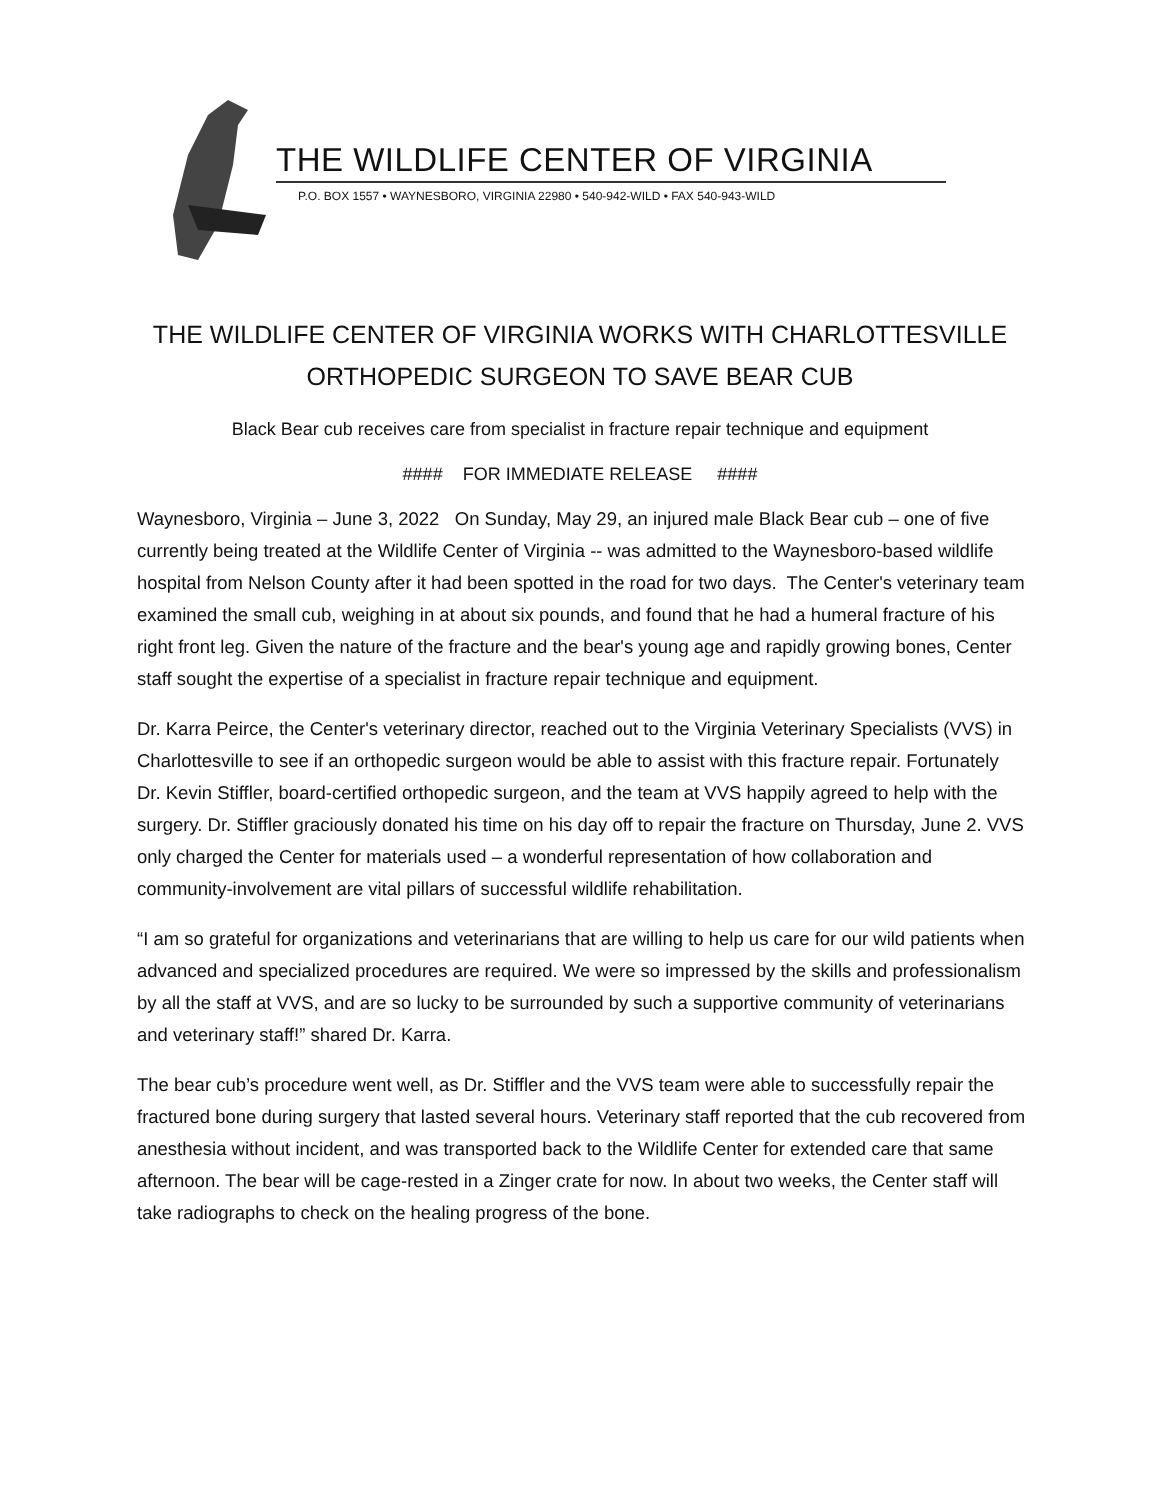THE WILDLIFE CENTER OF VIRGINIA
P.O. BOX 1557 • WAYNESBORO, VIRGINIA 22980 • 540-942-WILD • FAX 540-943-WILD
THE WILDLIFE CENTER OF VIRGINIA WORKS WITH CHARLOTTESVILLE
ORTHOPEDIC SURGEON TO SAVE BEAR CUB
Black Bear cub receives care from specialist in fracture repair technique and equipment
#### FOR IMMEDIATE RELEASE ####
Waynesboro, Virginia – June 3, 2022 On Sunday, May 29, an injured male Black Bear cub – one of five currently being treated at the Wildlife Center of Virginia -- was admitted to the Waynesboro-based wildlife hospital from Nelson County after it had been spotted in the road for two days. The Center's veterinary team examined the small cub, weighing in at about six pounds, and found that he had a humeral fracture of his right front leg. Given the nature of the fracture and the bear's young age and rapidly growing bones, Center staff sought the expertise of a specialist in fracture repair technique and equipment.
Dr. Karra Peirce, the Center's veterinary director, reached out to the Virginia Veterinary Specialists (VVS) in Charlottesville to see if an orthopedic surgeon would be able to assist with this fracture repair. Fortunately Dr. Kevin Stiffler, board-certified orthopedic surgeon, and the team at VVS happily agreed to help with the surgery. Dr. Stiffler graciously donated his time on his day off to repair the fracture on Thursday, June 2. VVS only charged the Center for materials used – a wonderful representation of how collaboration and community-involvement are vital pillars of successful wildlife rehabilitation.
“I am so grateful for organizations and veterinarians that are willing to help us care for our wild patients when advanced and specialized procedures are required. We were so impressed by the skills and professionalism by all the staff at VVS, and are so lucky to be surrounded by such a supportive community of veterinarians and veterinary staff!” shared Dr. Karra.
The bear cub’s procedure went well, as Dr. Stiffler and the VVS team were able to successfully repair the fractured bone during surgery that lasted several hours. Veterinary staff reported that the cub recovered from anesthesia without incident, and was transported back to the Wildlife Center for extended care that same afternoon. The bear will be cage-rested in a Zinger crate for now. In about two weeks, the Center staff will take radiographs to check on the healing progress of the bone.